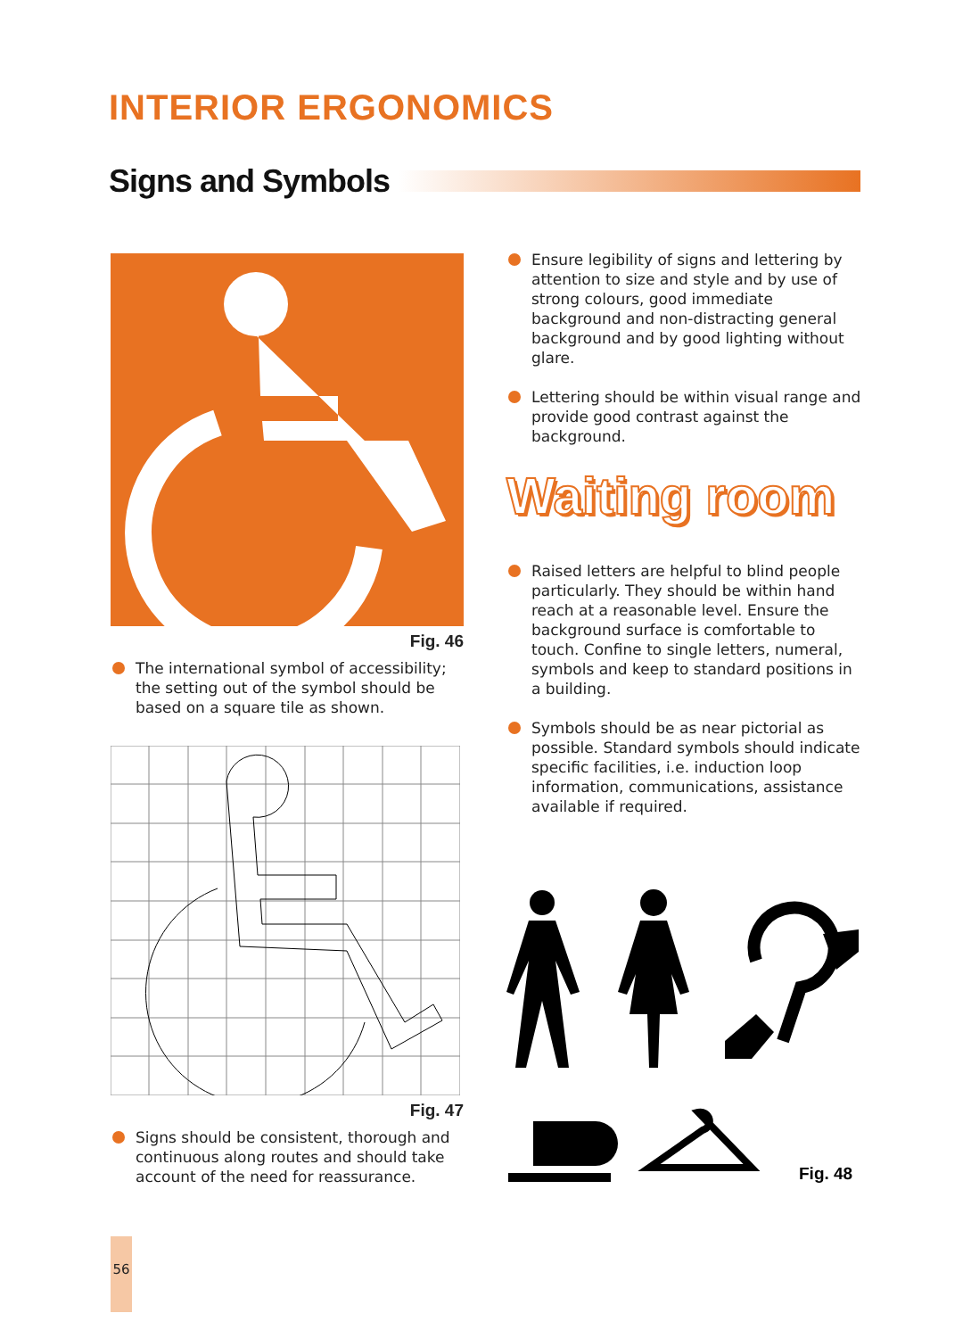INTERIOR ERGONOMICS
Signs and Symbols
Fig. 46
The international symbol of accessibility; the setting out of the symbol should be based on a square tile as shown.
Fig. 47
Signs should be consistent, thorough and continuous along routes and should take account of the need for reassurance.
Ensure legibility of signs and lettering by attention to size and style and by use of strong colours, good immediate background and non-distracting general background and by good lighting without glare.
Lettering should be within visual range and provide good contrast against the background.
Waiting room
Raised letters are helpful to blind people particularly. They should be within hand reach at a reasonable level. Ensure the background surface is comfortable to touch. Confine to single letters, numeral, symbols and keep to standard positions in a building.
Symbols should be as near pictorial as possible. Standard symbols should indicate specific facilities, i.e. induction loop information, communications, assistance available if required.
Fig. 48
56